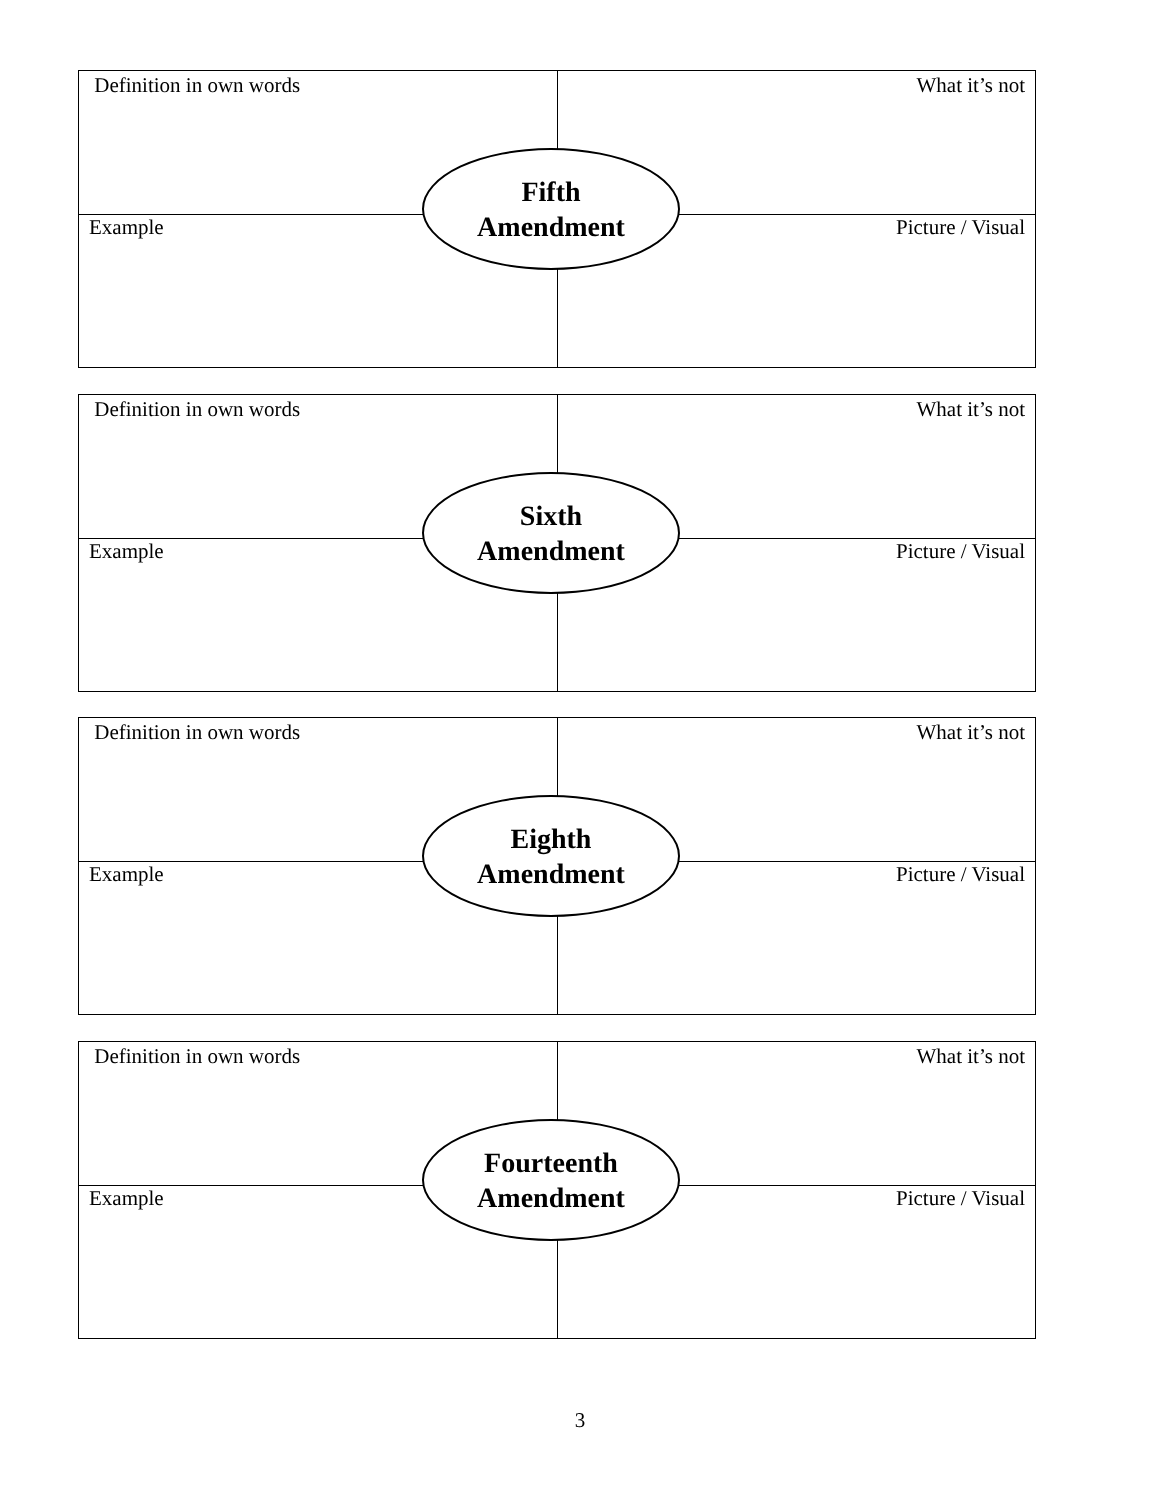| Definition in own words | What it’s not |
| Example | Picture / Visual |
Fifth
Amendment
| Definition in own words | What it’s not |
| Example | Picture / Visual |
Sixth
Amendment
| Definition in own words | What it’s not |
| Example | Picture / Visual |
Eighth
Amendment
| Definition in own words | What it’s not |
| Example | Picture / Visual |
Fourteenth
Amendment
3